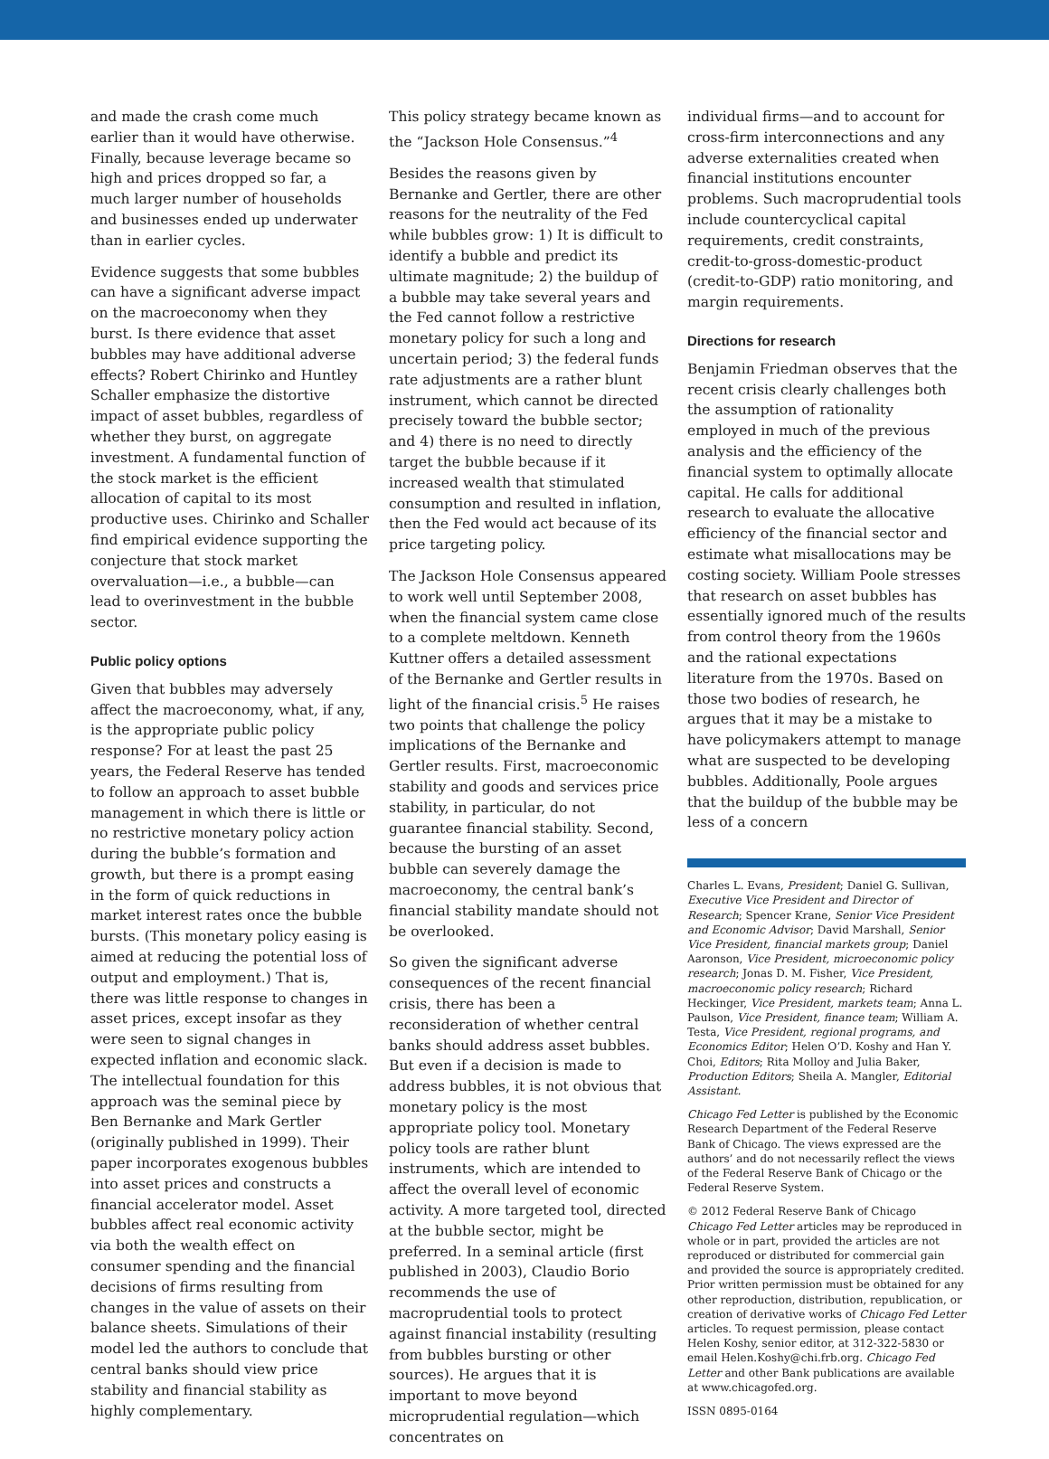and made the crash come much earlier than it would have otherwise. Finally, because leverage became so high and prices dropped so far, a much larger number of households and businesses ended up underwater than in earlier cycles.
Evidence suggests that some bubbles can have a significant adverse impact on the macroeconomy when they burst. Is there evidence that asset bubbles may have additional adverse effects? Robert Chirinko and Huntley Schaller emphasize the distortive impact of asset bubbles, regardless of whether they burst, on aggregate investment. A fundamental function of the stock market is the efficient allocation of capital to its most productive uses. Chirinko and Schaller find empirical evidence supporting the conjecture that stock market overvaluation—i.e., a bubble—can lead to overinvestment in the bubble sector.
Public policy options
Given that bubbles may adversely affect the macroeconomy, what, if any, is the appropriate public policy response? For at least the past 25 years, the Federal Reserve has tended to follow an approach to asset bubble management in which there is little or no restrictive monetary policy action during the bubble’s formation and growth, but there is a prompt easing in the form of quick reductions in market interest rates once the bubble bursts. (This monetary policy easing is aimed at reducing the potential loss of output and employment.) That is, there was little response to changes in asset prices, except insofar as they were seen to signal changes in expected inflation and economic slack. The intellectual foundation for this approach was the seminal piece by Ben Bernanke and Mark Gertler (originally published in 1999). Their paper incorporates exogenous bubbles into asset prices and constructs a financial accelerator model. Asset bubbles affect real economic activity via both the wealth effect on consumer spending and the financial decisions of firms resulting from changes in the value of assets on their balance sheets. Simulations of their model led the authors to conclude that central banks should view price stability and financial stability as highly complementary.
This policy strategy became known as the “Jackson Hole Consensus.”<sup>4</sup>
Besides the reasons given by Bernanke and Gertler, there are other reasons for the neutrality of the Fed while bubbles grow: 1) It is difficult to identify a bubble and predict its ultimate magnitude; 2) the buildup of a bubble may take several years and the Fed cannot follow a restrictive monetary policy for such a long and uncertain period; 3) the federal funds rate adjustments are a rather blunt instrument, which cannot be directed precisely toward the bubble sector; and 4) there is no need to directly target the bubble because if it increased wealth that stimulated consumption and resulted in inflation, then the Fed would act because of its price targeting policy.
The Jackson Hole Consensus appeared to work well until September 2008, when the financial system came close to a complete meltdown. Kenneth Kuttner offers a detailed assessment of the Bernanke and Gertler results in light of the financial crisis.<sup>5</sup> He raises two points that challenge the policy implications of the Bernanke and Gertler results. First, macroeconomic stability and goods and services price stability, in particular, do not guarantee financial stability. Second, because the bursting of an asset bubble can severely damage the macroeconomy, the central bank’s financial stability mandate should not be overlooked.
So given the significant adverse consequences of the recent financial crisis, there has been a reconsideration of whether central banks should address asset bubbles. But even if a decision is made to address bubbles, it is not obvious that monetary policy is the most appropriate policy tool. Monetary policy tools are rather blunt instruments, which are intended to affect the overall level of economic activity. A more targeted tool, directed at the bubble sector, might be preferred. In a seminal article (first published in 2003), Claudio Borio recommends the use of macroprudential tools to protect against financial instability (resulting from bubbles bursting or other sources). He argues that it is important to move beyond microprudential regulation—which concentrates on
individual firms—and to account for cross-firm interconnections and any adverse externalities created when financial institutions encounter problems. Such macroprudential tools include countercyclical capital requirements, credit constraints, credit-to-gross-domestic-product (credit-to-GDP) ratio monitoring, and margin requirements.
Directions for research
Benjamin Friedman observes that the recent crisis clearly challenges both the assumption of rationality employed in much of the previous analysis and the efficiency of the financial system to optimally allocate capital. He calls for additional research to evaluate the allocative efficiency of the financial sector and estimate what misallocations may be costing society. William Poole stresses that research on asset bubbles has essentially ignored much of the results from control theory from the 1960s and the rational expectations literature from the 1970s. Based on those two bodies of research, he argues that it may be a mistake to have policymakers attempt to manage what are suspected to be developing bubbles. Additionally, Poole argues that the buildup of the bubble may be less of a concern
Charles L. Evans, President; Daniel G. Sullivan, Executive Vice President and Director of Research; Spencer Krane, Senior Vice President and Economic Advisor; David Marshall, Senior Vice President, financial markets group; Daniel Aaronson, Vice President, microeconomic policy research; Jonas D. M. Fisher, Vice President, macroeconomic policy research; Richard Heckinger, Vice President, markets team; Anna L. Paulson, Vice President, finance team; William A. Testa, Vice President, regional programs, and Economics Editor; Helen O’D. Koshy and Han Y. Choi, Editors; Rita Molloy and Julia Baker, Production Editors; Sheila A. Mangler, Editorial Assistant.
Chicago Fed Letter is published by the Economic Research Department of the Federal Reserve Bank of Chicago. The views expressed are the authors’ and do not necessarily reflect the views of the Federal Reserve Bank of Chicago or the Federal Reserve System.
© 2012 Federal Reserve Bank of Chicago
Chicago Fed Letter articles may be reproduced in whole or in part, provided the articles are not reproduced or distributed for commercial gain and provided the source is appropriately credited. Prior written permission must be obtained for any other reproduction, distribution, republication, or creation of derivative works of Chicago Fed Letter articles. To request permission, please contact Helen Koshy, senior editor, at 312-322-5830 or email Helen.Koshy@chi.frb.org. Chicago Fed Letter and other Bank publications are available at www.chicagofed.org.
ISSN 0895-0164